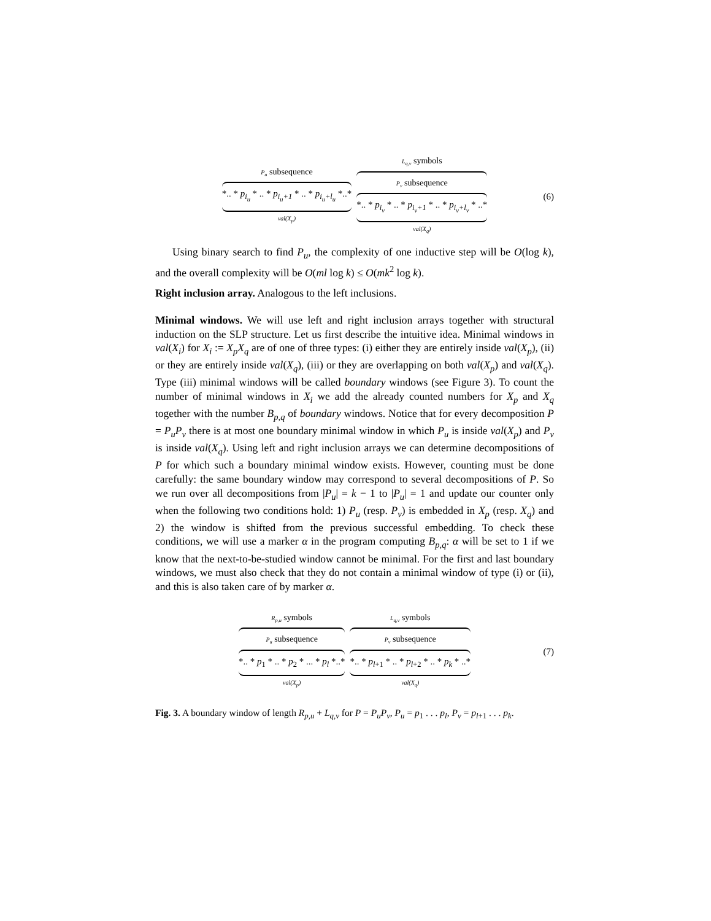P<sub>u</sub> subsequence
*.. * p<sub>i<sub>u</sub></sub> * .. * p<sub>i<sub>u</sub>+1</sub> * .. * p<sub>i<sub>u</sub>+l<sub>u</sub></sub> *..*
val(X<sub>p</sub>)
L<sub>q,v</sub> symbols
P<sub>v</sub> subsequence
*.. * p<sub>i<sub>v</sub></sub> * .. * p<sub>i<sub>v</sub>+1</sub> * .. * p<sub>i<sub>v</sub>+l<sub>v</sub></sub> * ..*
val(X<sub>q</sub>)
(6)
Using binary search to find P<sub>u</sub>, the complexity of one inductive step will be O(log k), and the overall complexity will be O(ml log k) ≤ O(mk<sup>2</sup> log k).
Right inclusion array. Analogous to the left inclusions.
Minimal windows. We will use left and right inclusion arrays together with structural induction on the SLP structure. Let us first describe the intuitive idea. Minimal windows in val(X<sub>i</sub>) for X<sub>i</sub> := X<sub>p</sub>X<sub>q</sub> are of one of three types: (i) either they are entirely inside val(X<sub>p</sub>), (ii) or they are entirely inside val(X<sub>q</sub>), (iii) or they are overlapping on both val(X<sub>p</sub>) and val(X<sub>q</sub>). Type (iii) minimal windows will be called boundary windows (see Figure 3). To count the number of minimal windows in X<sub>i</sub> we add the already counted numbers for X<sub>p</sub> and X<sub>q</sub> together with the number B<sub>p,q</sub> of boundary windows. Notice that for every decomposition P = P<sub>u</sub>P<sub>v</sub> there is at most one boundary minimal window in which P<sub>u</sub> is inside val(X<sub>p</sub>) and P<sub>v</sub> is inside val(X<sub>q</sub>). Using left and right inclusion arrays we can determine decompositions of P for which such a boundary minimal window exists. However, counting must be done carefully: the same boundary window may correspond to several decompositions of P. So we run over all decompositions from |P<sub>u</sub>| = k − 1 to |P<sub>u</sub>| = 1 and update our counter only when the following two conditions hold: 1) P<sub>u</sub> (resp. P<sub>v</sub>) is embedded in X<sub>p</sub> (resp. X<sub>q</sub>) and 2) the window is shifted from the previous successful embedding. To check these conditions, we will use a marker α in the program computing B<sub>p,q</sub>: α will be set to 1 if we know that the next-to-be-studied window cannot be minimal. For the first and last boundary windows, we must also check that they do not contain a minimal window of type (i) or (ii), and this is also taken care of by marker α.
R<sub>p,u</sub> symbols
P<sub>u</sub> subsequence
*.. * p<sub>1</sub> * .. * p<sub>2</sub> * ... * p<sub>l</sub> *..*
val(X<sub>p</sub>)
L<sub>q,v</sub> symbols
P<sub>v</sub> subsequence
*.. * p<sub>l+1</sub> * .. * p<sub>l+2</sub> * .. * p<sub>k</sub> * ..*
val(X<sub>q</sub>)
(7)
Fig. 3. A boundary window of length R<sub>p,u</sub> + L<sub>q,v</sub> for P = P<sub>u</sub>P<sub>v</sub>, P<sub>u</sub> = p<sub>1</sub> . . . p<sub>l</sub>, P<sub>v</sub> = p<sub>l+1</sub> . . . p<sub>k</sub>.